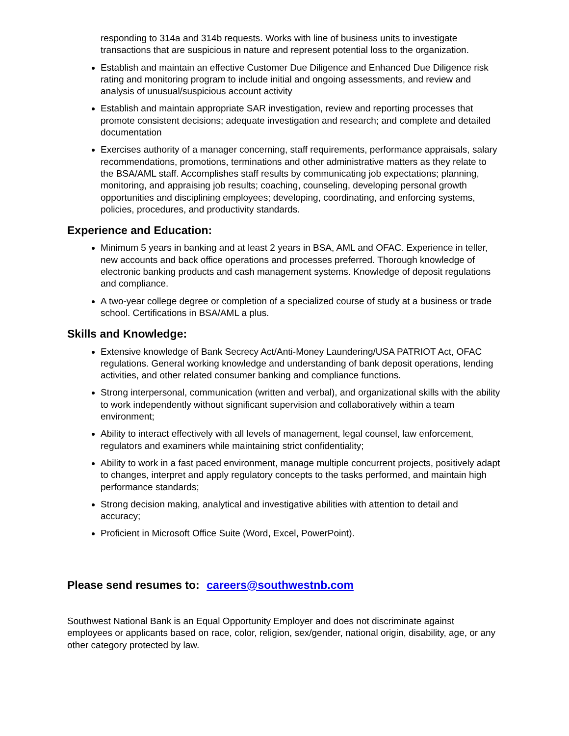responding to 314a and 314b requests. Works with line of business units to investigate transactions that are suspicious in nature and represent potential loss to the organization.
Establish and maintain an effective Customer Due Diligence and Enhanced Due Diligence risk rating and monitoring program to include initial and ongoing assessments, and review and analysis of unusual/suspicious account activity
Establish and maintain appropriate SAR investigation, review and reporting processes that promote consistent decisions; adequate investigation and research; and complete and detailed documentation
Exercises authority of a manager concerning, staff requirements, performance appraisals, salary recommendations, promotions, terminations and other administrative matters as they relate to the BSA/AML staff. Accomplishes staff results by communicating job expectations; planning, monitoring, and appraising job results; coaching, counseling, developing personal growth opportunities and disciplining employees; developing, coordinating, and enforcing systems, policies, procedures, and productivity standards.
Experience and Education:
Minimum 5 years in banking and at least 2 years in BSA, AML and OFAC. Experience in teller, new accounts and back office operations and processes preferred. Thorough knowledge of electronic banking products and cash management systems. Knowledge of deposit regulations and compliance.
A two-year college degree or completion of a specialized course of study at a business or trade school. Certifications in BSA/AML a plus.
Skills and Knowledge:
Extensive knowledge of Bank Secrecy Act/Anti-Money Laundering/USA PATRIOT Act, OFAC regulations. General working knowledge and understanding of bank deposit operations, lending activities, and other related consumer banking and compliance functions.
Strong interpersonal, communication (written and verbal), and organizational skills with the ability to work independently without significant supervision and collaboratively within a team environment;
Ability to interact effectively with all levels of management, legal counsel, law enforcement, regulators and examiners while maintaining strict confidentiality;
Ability to work in a fast paced environment, manage multiple concurrent projects, positively adapt to changes, interpret and apply regulatory concepts to the tasks performed, and maintain high performance standards;
Strong decision making, analytical and investigative abilities with attention to detail and accuracy;
Proficient in Microsoft Office Suite (Word, Excel, PowerPoint).
Please send resumes to: careers@southwestnb.com
Southwest National Bank is an Equal Opportunity Employer and does not discriminate against employees or applicants based on race, color, religion, sex/gender, national origin, disability, age, or any other category protected by law.